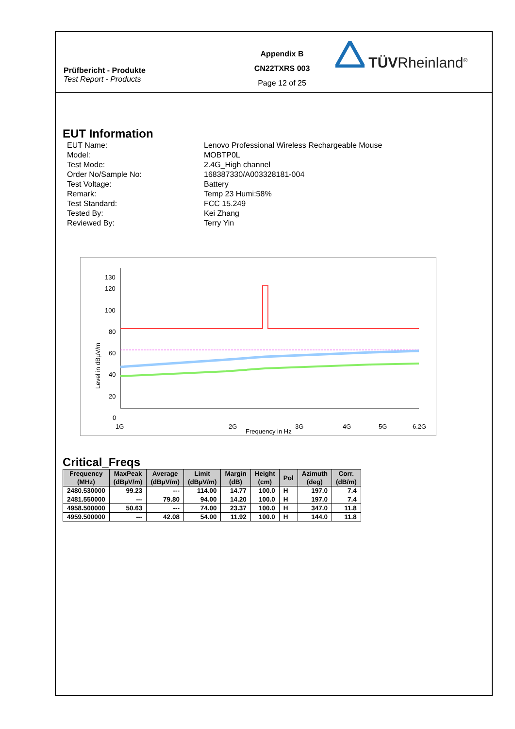Prüfbericht - Produkte
Test Report - Products
Appendix B
CN22TXRS 003
Page 12 of 25
TÜVRheinland<sup>®</sup>
EUT Information
EUT Name:
Lenovo Professional Wireless Rechargeable Mouse
Model:
MOBTP0L
Test Mode:
2.4G_High channel
Order No/Sample No:
168387330/A003328181-004
Test Voltage:
Battery
Remark:
Temp 23 Humi:58%
Test Standard:
FCC 15.249
Tested By:
Kei Zhang
Reviewed By:
Terry Yin
130
120
100
80
60
40
20
0
1G
2G
3G
4G
5G
6.2G
Frequency in Hz
Level in dBµV/m
Critical_Freqs
| Frequency (MHz) | MaxPeak (dBµV/m) | Average (dBµV/m) | Limit (dBµV/m) | Margin (dB) | Height (cm) | Pol | Azimuth (deg) | Corr. (dB/m) |
| --- | --- | --- | --- | --- | --- | --- | --- | --- |
| 2480.530000 | 99.23 | --- | 114.00 | 14.77 | 100.0 | H | 197.0 | 7.4 |
| 2481.550000 | --- | 79.80 | 94.00 | 14.20 | 100.0 | H | 197.0 | 7.4 |
| 4958.500000 | 50.63 | --- | 74.00 | 23.37 | 100.0 | H | 347.0 | 11.8 |
| 4959.500000 | --- | 42.08 | 54.00 | 11.92 | 100.0 | H | 144.0 | 11.8 |